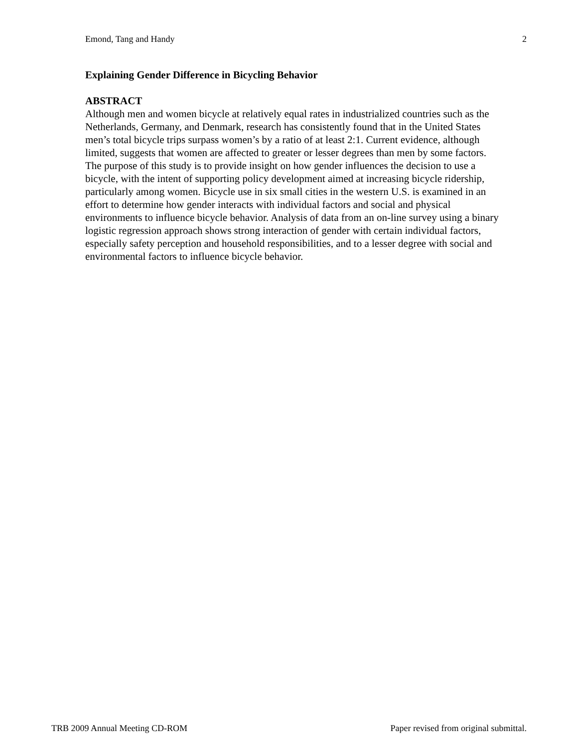Emond, Tang and Handy 2
Explaining Gender Difference in Bicycling Behavior
ABSTRACT
Although men and women bicycle at relatively equal rates in industrialized countries such as the Netherlands, Germany, and Denmark, research has consistently found that in the United States men’s total bicycle trips surpass women’s by a ratio of at least 2:1. Current evidence, although limited, suggests that women are affected to greater or lesser degrees than men by some factors. The purpose of this study is to provide insight on how gender influences the decision to use a bicycle, with the intent of supporting policy development aimed at increasing bicycle ridership, particularly among women. Bicycle use in six small cities in the western U.S. is examined in an effort to determine how gender interacts with individual factors and social and physical environments to influence bicycle behavior. Analysis of data from an on-line survey using a binary logistic regression approach shows strong interaction of gender with certain individual factors, especially safety perception and household responsibilities, and to a lesser degree with social and environmental factors to influence bicycle behavior.
TRB 2009 Annual Meeting CD-ROM Paper revised from original submittal.